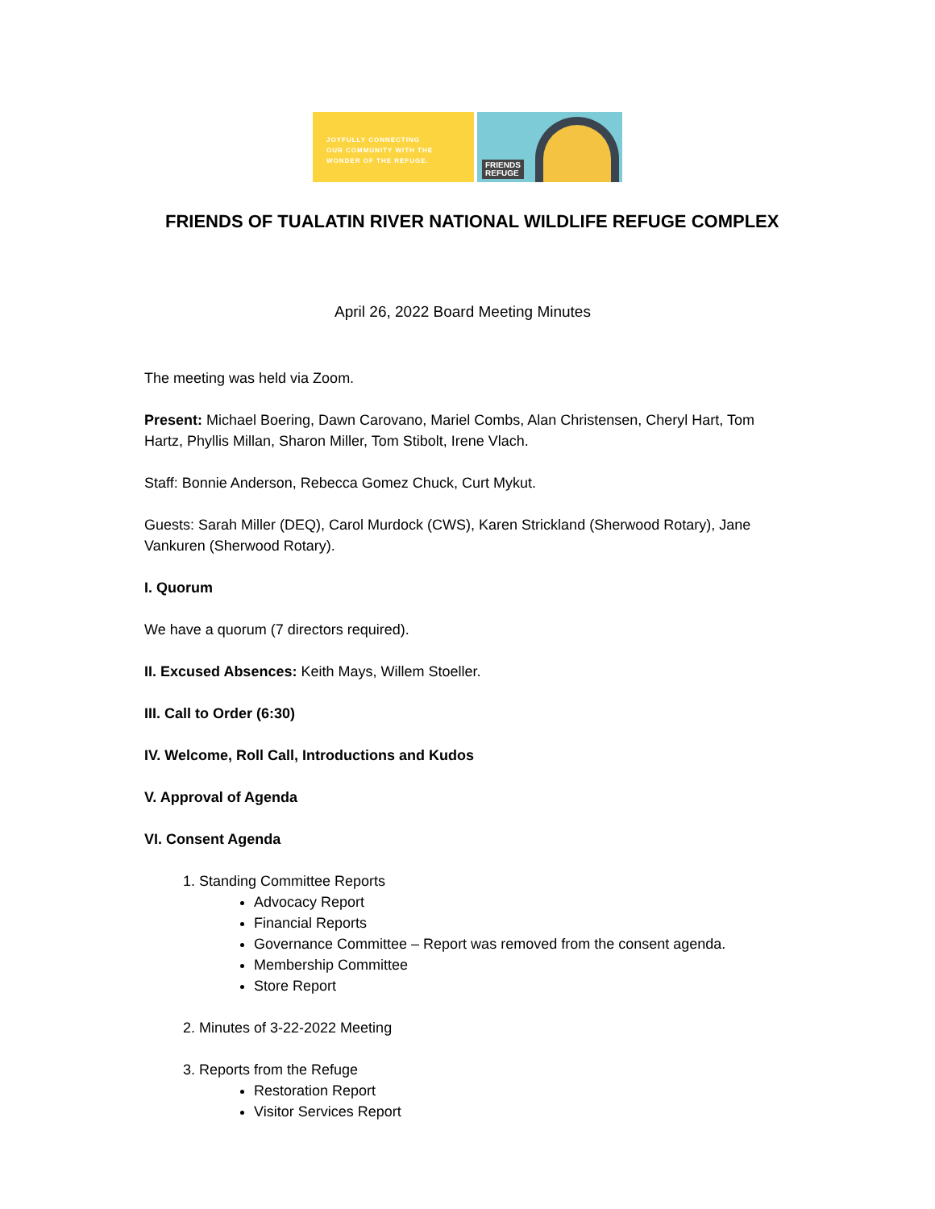JOYFULLY CONNECTING
OUR COMMUNITY WITH THE
WONDER OF THE REFUGE.
FRIENDS
REFUGE
FRIENDS OF TUALATIN RIVER NATIONAL WILDLIFE REFUGE COMPLEX
April 26, 2022 Board Meeting Minutes
The meeting was held via Zoom.
Present: Michael Boering, Dawn Carovano, Mariel Combs, Alan Christensen, Cheryl Hart, Tom Hartz, Phyllis Millan, Sharon Miller, Tom Stibolt, Irene Vlach.
Staff: Bonnie Anderson, Rebecca Gomez Chuck, Curt Mykut.
Guests: Sarah Miller (DEQ), Carol Murdock (CWS), Karen Strickland (Sherwood Rotary), Jane Vankuren (Sherwood Rotary).
I. Quorum
We have a quorum (7 directors required).
II. Excused Absences: Keith Mays, Willem Stoeller.
III. Call to Order (6:30)
IV. Welcome, Roll Call, Introductions and Kudos
V. Approval of Agenda
VI. Consent Agenda
1. Standing Committee Reports
Advocacy Report
Financial Reports
Governance Committee – Report was removed from the consent agenda.
Membership Committee
Store Report
2. Minutes of 3-22-2022 Meeting
3. Reports from the Refuge
Restoration Report
Visitor Services Report